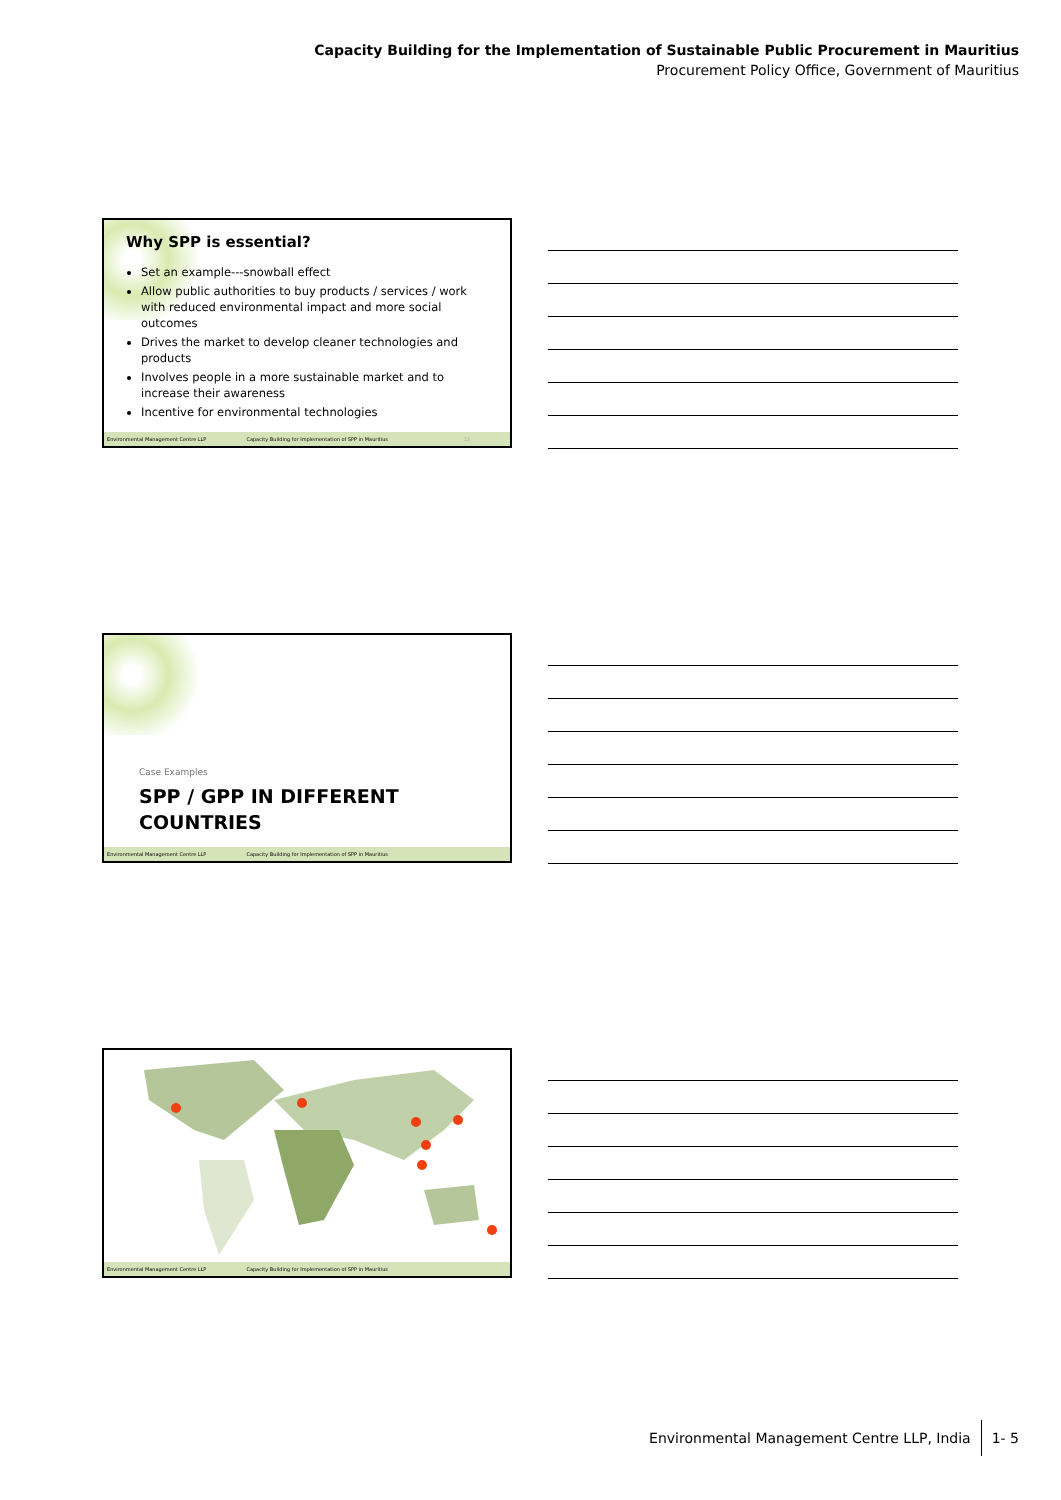Capacity Building for the Implementation of Sustainable Public Procurement in Mauritius
Procurement Policy Office, Government of Mauritius
Why SPP is essential?
Set an example---snowball effect
Allow public authorities to buy products / services / work with reduced environmental impact and more social outcomes
Drives the market to develop cleaner technologies and products
Involves people in a more sustainable market and to increase their awareness
Incentive for environmental technologies
Environmental Management Centre LLP Capacity Building for Implementation of SPP in Mauritius 13
Case Examples
SPP / GPP IN DIFFERENT
COUNTRIES
Environmental Management Centre LLP Capacity Building for Implementation of SPP in Mauritius
Environmental Management Centre LLP Capacity Building for Implementation of SPP in Mauritius
Environmental Management Centre LLP, India 1- 5